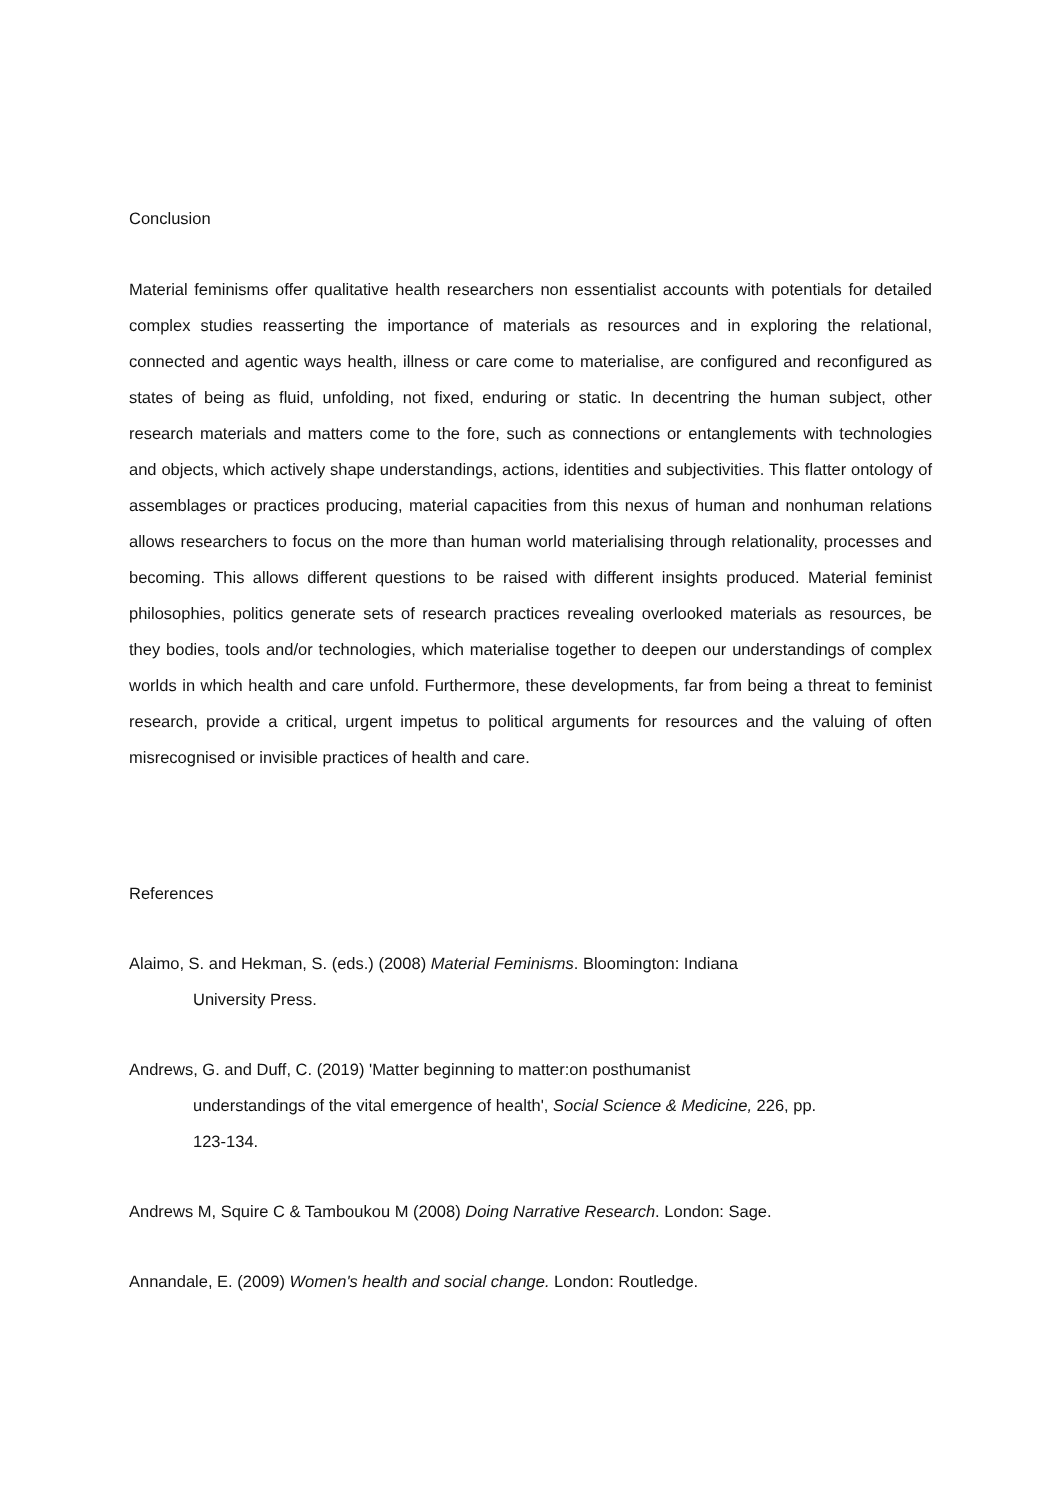Conclusion
Material feminisms offer qualitative health researchers non essentialist accounts with potentials for detailed complex studies reasserting the importance of materials as resources and in exploring the relational, connected and agentic ways health, illness or care come to materialise, are configured and reconfigured as states of being as fluid, unfolding, not fixed, enduring or static. In decentring the human subject, other research materials and matters come to the fore, such as connections or entanglements with technologies and objects, which actively shape understandings, actions, identities and subjectivities. This flatter ontology of assemblages or practices producing, material capacities from this nexus of human and nonhuman relations allows researchers to focus on the more than human world materialising through relationality, processes and becoming. This allows different questions to be raised with different insights produced. Material feminist philosophies, politics generate sets of research practices revealing overlooked materials as resources, be they bodies, tools and/or technologies, which materialise together to deepen our understandings of complex worlds in which health and care unfold. Furthermore, these developments, far from being a threat to feminist research, provide a critical, urgent impetus to political arguments for resources and the valuing of often misrecognised or invisible practices of health and care.
References
Alaimo, S. and Hekman, S. (eds.) (2008) Material Feminisms. Bloomington: Indiana
University Press.
Andrews, G. and Duff, C. (2019) 'Matter beginning to matter:on posthumanist
understandings of the vital emergence of health', Social Science & Medicine, 226, pp.
123-134.
Andrews M, Squire C & Tamboukou M (2008) Doing Narrative Research. London: Sage.
Annandale, E. (2009) Women's health and social change. London: Routledge.